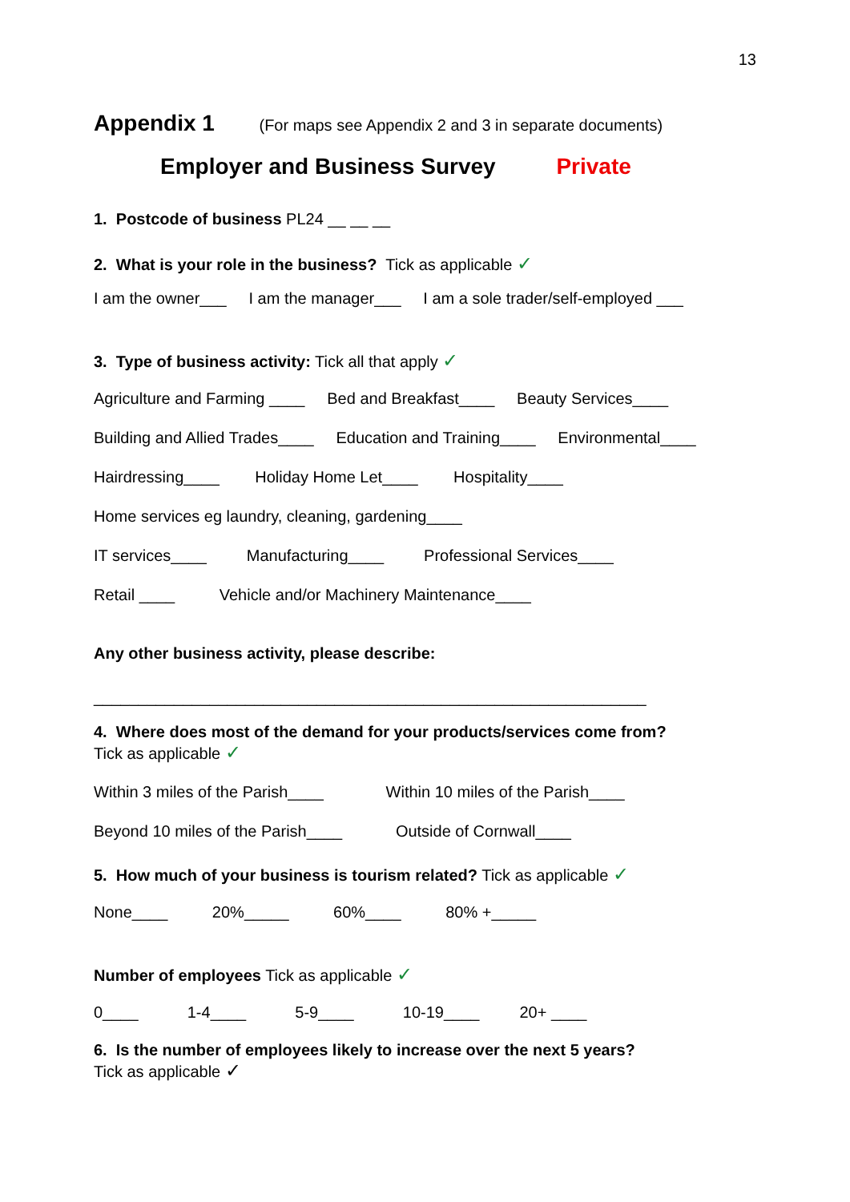13
Appendix 1 (For maps see Appendix 2 and 3 in separate documents)
Employer and Business Survey Private
1. Postcode of business PL24 __ __ __
2. What is your role in the business? Tick as applicable ✓
I am the owner___ I am the manager___ I am a sole trader/self-employed ___
3. Type of business activity: Tick all that apply ✓
Agriculture and Farming ____ Bed and Breakfast____ Beauty Services____
Building and Allied Trades____ Education and Training____ Environmental____
Hairdressing____ Holiday Home Let____ Hospitality____
Home services eg laundry, cleaning, gardening____
IT services____ Manufacturing____ Professional Services____
Retail ____ Vehicle and/or Machinery Maintenance____
Any other business activity, please describe:
______________________________________________________________
4. Where does most of the demand for your products/services come from?
Tick as applicable ✓
Within 3 miles of the Parish____ Within 10 miles of the Parish____
Beyond 10 miles of the Parish____ Outside of Cornwall____
5. How much of your business is tourism related? Tick as applicable ✓
None____ 20%_____ 60%____ 80% +_____
Number of employees Tick as applicable ✓
0____ 1-4____ 5-9____ 10-19____ 20+ ____
6. Is the number of employees likely to increase over the next 5 years?
Tick as applicable ✓